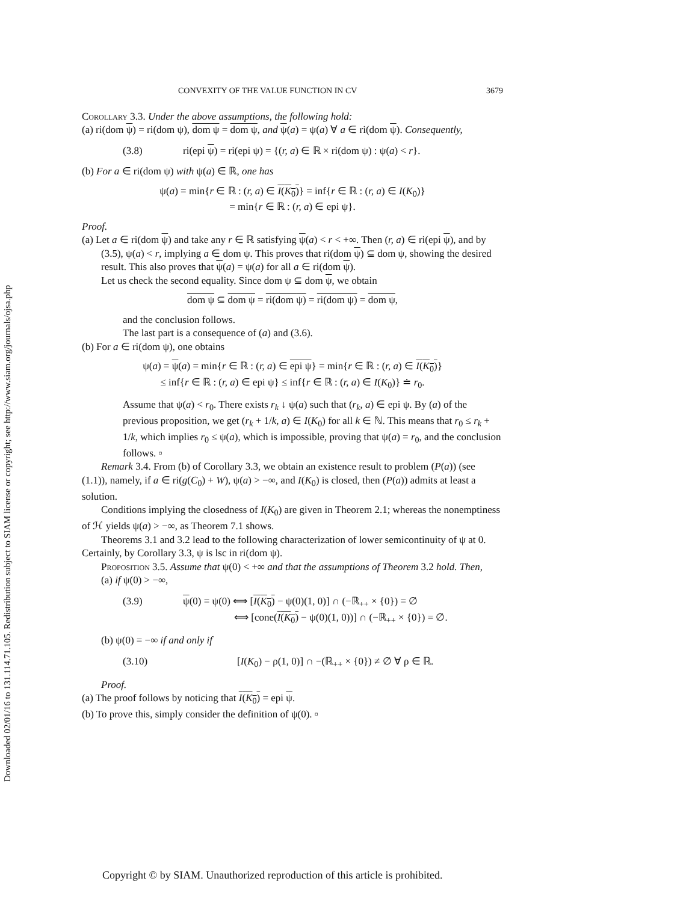Downloaded 02/01/16 to 131.114.71.105. Redistribution subject to SIAM license or copyright; see http://www.siam.org/journals/ojsa.php
CONVEXITY OF THE VALUE FUNCTION IN CV 3679
Corollary 3.3. Under the above assumptions, the following hold:
(a) ri(dom ψ) = ri(dom ψ), dom ψ = dom ψ, and ψ(a) = ψ(a) ∀ a ∈ ri(dom ψ). Consequently,
(3.8) ri(epi ψ) = ri(epi ψ) = {(r, a) ∈ ℝ × ri(dom ψ) : ψ(a) < r}.
(b) For a ∈ ri(dom ψ) with ψ(a) ∈ ℝ, one has
ψ(a) = min{r ∈ ℝ : (r, a) ∈ I(K<sub>0</sub>)} = inf{r ∈ ℝ : (r, a) ∈ I(K<sub>0</sub>)}
= min{r ∈ ℝ : (r, a) ∈ epi ψ}.
Proof.
(a) Let a ∈ ri(dom ψ) and take any r ∈ ℝ satisfying ψ(a) < r < +∞. Then (r, a) ∈ ri(epi ψ), and by (3.5), ψ(a) < r, implying a ∈ dom ψ. This proves that ri(dom ψ) ⊆ dom ψ, showing the desired result. This also proves that ψ(a) = ψ(a) for all a ∈ ri(dom ψ).
Let us check the second equality. Since dom ψ ⊆ dom ψ, we obtain
dom ψ ⊆ dom ψ = ri(dom ψ) = ri(dom ψ) = dom ψ,
and the conclusion follows.
The last part is a consequence of (a) and (3.6).
(b) For a ∈ ri(dom ψ), one obtains
ψ(a) = ψ(a) = min{r ∈ ℝ : (r, a) ∈ epi ψ} = min{r ∈ ℝ : (r, a) ∈ I(K<sub>0</sub>)}
≤ inf{r ∈ ℝ : (r, a) ∈ epi ψ} ≤ inf{r ∈ ℝ : (r, a) ∈ I(K<sub>0</sub>)} ≐ r<sub>0</sub>.
Assume that ψ(a) < r<sub>0</sub>. There exists r<sub>k</sub> ↓ ψ(a) such that (r<sub>k</sub>, a) ∈ epi ψ. By (a) of the previous proposition, we get (r<sub>k</sub> + 1/k, a) ∈ I(K<sub>0</sub>) for all k ∈ ℕ. This means that r<sub>0</sub> ≤ r<sub>k</sub> + 1/k, which implies r<sub>0</sub> ≤ ψ(a), which is impossible, proving that ψ(a) = r<sub>0</sub>, and the conclusion follows. ▫
Remark 3.4. From (b) of Corollary 3.3, we obtain an existence result to problem (P(a)) (see (1.1)), namely, if a ∈ ri(g(C<sub>0</sub>) + W), ψ(a) > −∞, and I(K<sub>0</sub>) is closed, then (P(a)) admits at least a solution.
Conditions implying the closedness of I(K<sub>0</sub>) are given in Theorem 2.1; whereas the nonemptiness of ℋ yields ψ(a) > −∞, as Theorem 7.1 shows.
Theorems 3.1 and 3.2 lead to the following characterization of lower semicontinuity of ψ at 0. Certainly, by Corollary 3.3, ψ is lsc in ri(dom ψ).
Proposition 3.5. Assume that ψ(0) < +∞ and that the assumptions of Theorem 3.2 hold. Then,
(a) if ψ(0) > −∞,
(3.9) ψ(0) = ψ(0) ⟺ [I(K<sub>0</sub>) − ψ(0)(1, 0)] ∩ (−ℝ<sub>++</sub> × {0}) = ∅
⟺ [cone(I(K<sub>0</sub>) − ψ(0)(1, 0))] ∩ (−ℝ<sub>++</sub> × {0}) = ∅.
(b) ψ(0) = −∞ if and only if
(3.10) [I(K<sub>0</sub>) − ρ(1, 0)] ∩ −(ℝ<sub>++</sub> × {0}) ≠ ∅ ∀ ρ ∈ ℝ.
Proof.
(a) The proof follows by noticing that I(K<sub>0</sub>) = epi ψ.
(b) To prove this, simply consider the definition of ψ(0). ▫
Copyright © by SIAM. Unauthorized reproduction of this article is prohibited.